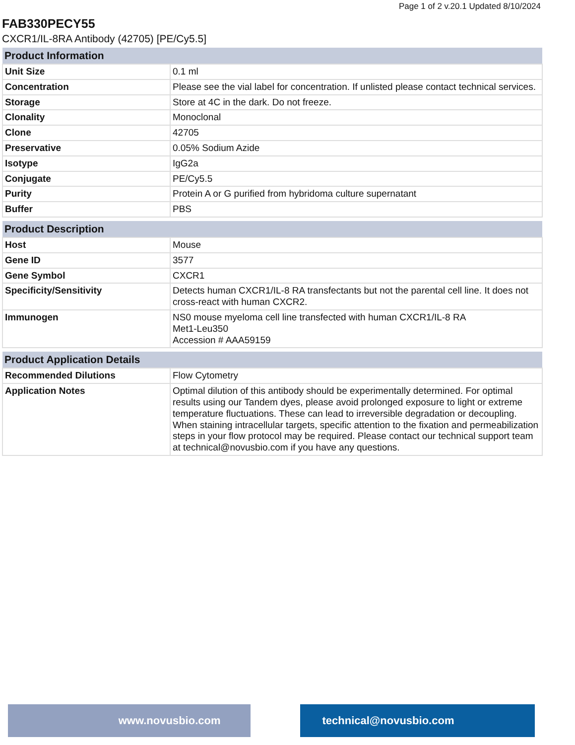Page 1 of 2 v.20.1 Updated 8/10/2024
FAB330PECY55
CXCR1/IL-8RA Antibody (42705) [PE/Cy5.5]
| Product Information | |
| --- | --- |
| Unit Size | 0.1 ml |
| Concentration | Please see the vial label for concentration. If unlisted please contact technical services. |
| Storage | Store at 4C in the dark. Do not freeze. |
| Clonality | Monoclonal |
| Clone | 42705 |
| Preservative | 0.05% Sodium Azide |
| Isotype | IgG2a |
| Conjugate | PE/Cy5.5 |
| Purity | Protein A or G purified from hybridoma culture supernatant |
| Buffer | PBS |
| Product Description | |
| --- | --- |
| Host | Mouse |
| Gene ID | 3577 |
| Gene Symbol | CXCR1 |
| Specificity/Sensitivity | Detects human CXCR1/IL-8 RA transfectants but not the parental cell line. It does not cross-react with human CXCR2. |
| Immunogen | NS0 mouse myeloma cell line transfected with human CXCR1/IL-8 RA Met1-Leu350 Accession # AAA59159 |
| Product Application Details | |
| --- | --- |
| Recommended Dilutions | Flow Cytometry |
| Application Notes | Optimal dilution of this antibody should be experimentally determined. For optimal results using our Tandem dyes, please avoid prolonged exposure to light or extreme temperature fluctuations. These can lead to irreversible degradation or decoupling. When staining intracellular targets, specific attention to the fixation and permeabilization steps in your flow protocol may be required. Please contact our technical support team at technical@novusbio.com if you have any questions. |
www.novusbio.com technical@novusbio.com